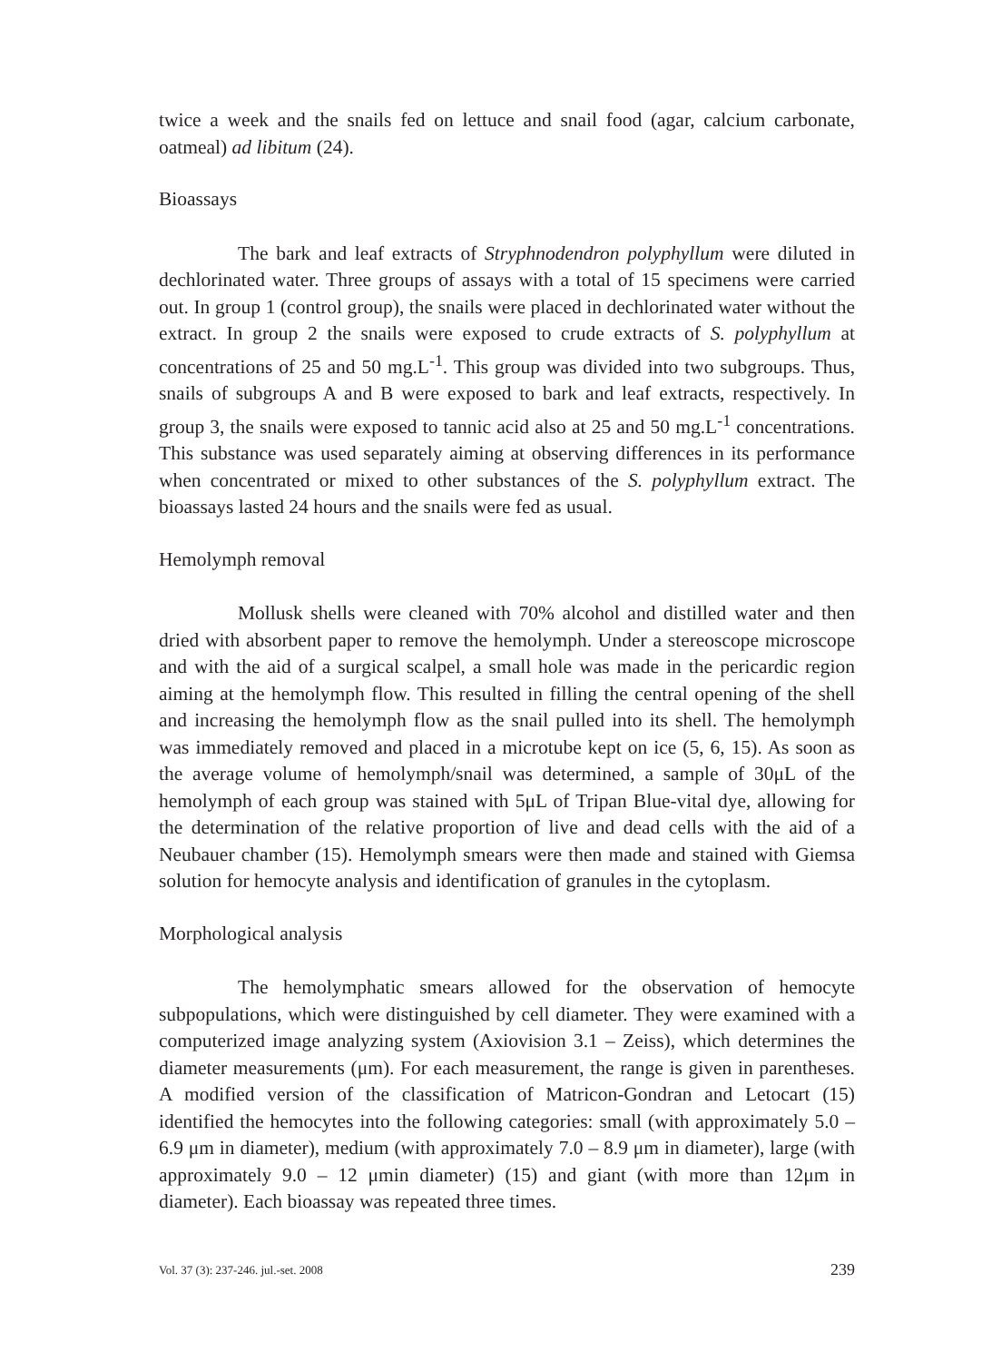twice a week and the snails fed on lettuce and snail food (agar, calcium carbonate, oatmeal) ad libitum (24).
Bioassays
The bark and leaf extracts of Stryphnodendron polyphyllum were diluted in dechlorinated water. Three groups of assays with a total of 15 specimens were carried out. In group 1 (control group), the snails were placed in dechlorinated water without the extract. In group 2 the snails were exposed to crude extracts of S. polyphyllum at concentrations of 25 and 50 mg.L<sup>-1</sup>. This group was divided into two subgroups. Thus, snails of subgroups A and B were exposed to bark and leaf extracts, respectively. In group 3, the snails were exposed to tannic acid also at 25 and 50 mg.L<sup>-1</sup> concentrations. This substance was used separately aiming at observing differences in its performance when concentrated or mixed to other substances of the S. polyphyllum extract. The bioassays lasted 24 hours and the snails were fed as usual.
Hemolymph removal
Mollusk shells were cleaned with 70% alcohol and distilled water and then dried with absorbent paper to remove the hemolymph. Under a stereoscope microscope and with the aid of a surgical scalpel, a small hole was made in the pericardic region aiming at the hemolymph flow. This resulted in filling the central opening of the shell and increasing the hemolymph flow as the snail pulled into its shell. The hemolymph was immediately removed and placed in a microtube kept on ice (5, 6, 15). As soon as the average volume of hemolymph/snail was determined, a sample of 30μL of the hemolymph of each group was stained with 5μL of Tripan Blue-vital dye, allowing for the determination of the relative proportion of live and dead cells with the aid of a Neubauer chamber (15). Hemolymph smears were then made and stained with Giemsa solution for hemocyte analysis and identification of granules in the cytoplasm.
Morphological analysis
The hemolymphatic smears allowed for the observation of hemocyte subpopulations, which were distinguished by cell diameter. They were examined with a computerized image analyzing system (Axiovision 3.1 – Zeiss), which determines the diameter measurements (μm). For each measurement, the range is given in parentheses. A modified version of the classification of Matricon-Gondran and Letocart (15) identified the hemocytes into the following categories: small (with approximately 5.0 – 6.9 μm in diameter), medium (with approximately 7.0 – 8.9 μm in diameter), large (with approximately 9.0 – 12 μmin diameter) (15) and giant (with more than 12μm in diameter). Each bioassay was repeated three times.
Vol. 37 (3): 237-246. jul.-set. 2008 239